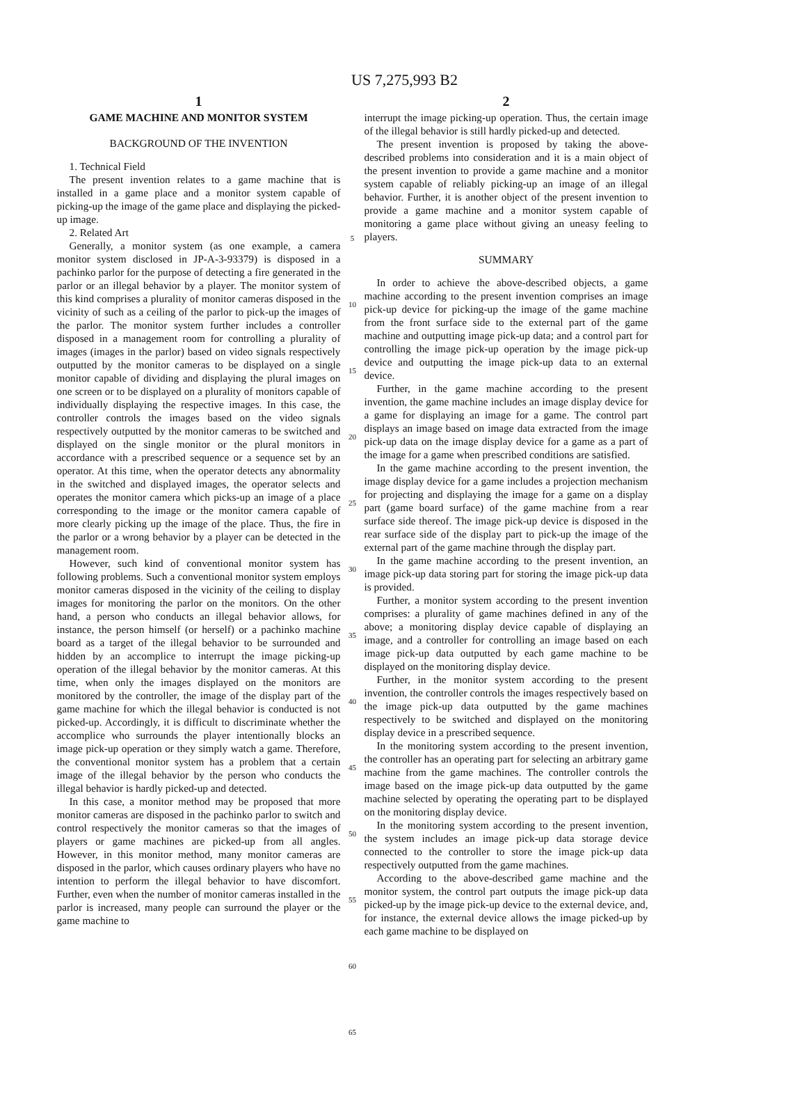US 7,275,993 B2
1
GAME MACHINE AND MONITOR SYSTEM
BACKGROUND OF THE INVENTION
1. Technical Field
The present invention relates to a game machine that is installed in a game place and a monitor system capable of picking-up the image of the game place and displaying the picked-up image.
2. Related Art
Generally, a monitor system (as one example, a camera monitor system disclosed in JP-A-3-93379) is disposed in a pachinko parlor for the purpose of detecting a fire generated in the parlor or an illegal behavior by a player. The monitor system of this kind comprises a plurality of monitor cameras disposed in the vicinity of such as a ceiling of the parlor to pick-up the images of the parlor. The monitor system further includes a controller disposed in a management room for controlling a plurality of images (images in the parlor) based on video signals respectively outputted by the monitor cameras to be displayed on a single monitor capable of dividing and displaying the plural images on one screen or to be displayed on a plurality of monitors capable of individually displaying the respective images. In this case, the controller controls the images based on the video signals respectively outputted by the monitor cameras to be switched and displayed on the single monitor or the plural monitors in accordance with a prescribed sequence or a sequence set by an operator. At this time, when the operator detects any abnormality in the switched and displayed images, the operator selects and operates the monitor camera which picks-up an image of a place corresponding to the image or the monitor camera capable of more clearly picking up the image of the place. Thus, the fire in the parlor or a wrong behavior by a player can be detected in the management room.
However, such kind of conventional monitor system has following problems. Such a conventional monitor system employs monitor cameras disposed in the vicinity of the ceiling to display images for monitoring the parlor on the monitors. On the other hand, a person who conducts an illegal behavior allows, for instance, the person himself (or herself) or a pachinko machine board as a target of the illegal behavior to be surrounded and hidden by an accomplice to interrupt the image picking-up operation of the illegal behavior by the monitor cameras. At this time, when only the images displayed on the monitors are monitored by the controller, the image of the display part of the game machine for which the illegal behavior is conducted is not picked-up. Accordingly, it is difficult to discriminate whether the accomplice who surrounds the player intentionally blocks an image pick-up operation or they simply watch a game. Therefore, the conventional monitor system has a problem that a certain image of the illegal behavior by the person who conducts the illegal behavior is hardly picked-up and detected.
In this case, a monitor method may be proposed that more monitor cameras are disposed in the pachinko parlor to switch and control respectively the monitor cameras so that the images of players or game machines are picked-up from all angles. However, in this monitor method, many monitor cameras are disposed in the parlor, which causes ordinary players who have no intention to perform the illegal behavior to have discomfort. Further, even when the number of monitor cameras installed in the parlor is increased, many people can surround the player or the game machine to
5
10
15
20
25
30
35
40
45
50
55
60
65
2
interrupt the image picking-up operation. Thus, the certain image of the illegal behavior is still hardly picked-up and detected.
The present invention is proposed by taking the above-described problems into consideration and it is a main object of the present invention to provide a game machine and a monitor system capable of reliably picking-up an image of an illegal behavior. Further, it is another object of the present invention to provide a game machine and a monitor system capable of monitoring a game place without giving an uneasy feeling to players.
SUMMARY
In order to achieve the above-described objects, a game machine according to the present invention comprises an image pick-up device for picking-up the image of the game machine from the front surface side to the external part of the game machine and outputting image pick-up data; and a control part for controlling the image pick-up operation by the image pick-up device and outputting the image pick-up data to an external device.
Further, in the game machine according to the present invention, the game machine includes an image display device for a game for displaying an image for a game. The control part displays an image based on image data extracted from the image pick-up data on the image display device for a game as a part of the image for a game when prescribed conditions are satisfied.
In the game machine according to the present invention, the image display device for a game includes a projection mechanism for projecting and displaying the image for a game on a display part (game board surface) of the game machine from a rear surface side thereof. The image pick-up device is disposed in the rear surface side of the display part to pick-up the image of the external part of the game machine through the display part.
In the game machine according to the present invention, an image pick-up data storing part for storing the image pick-up data is provided.
Further, a monitor system according to the present invention comprises: a plurality of game machines defined in any of the above; a monitoring display device capable of displaying an image, and a controller for controlling an image based on each image pick-up data outputted by each game machine to be displayed on the monitoring display device.
Further, in the monitor system according to the present invention, the controller controls the images respectively based on the image pick-up data outputted by the game machines respectively to be switched and displayed on the monitoring display device in a prescribed sequence.
In the monitoring system according to the present invention, the controller has an operating part for selecting an arbitrary game machine from the game machines. The controller controls the image based on the image pick-up data outputted by the game machine selected by operating the operating part to be displayed on the monitoring display device.
In the monitoring system according to the present invention, the system includes an image pick-up data storage device connected to the controller to store the image pick-up data respectively outputted from the game machines.
According to the above-described game machine and the monitor system, the control part outputs the image pick-up data picked-up by the image pick-up device to the external device, and, for instance, the external device allows the image picked-up by each game machine to be displayed on